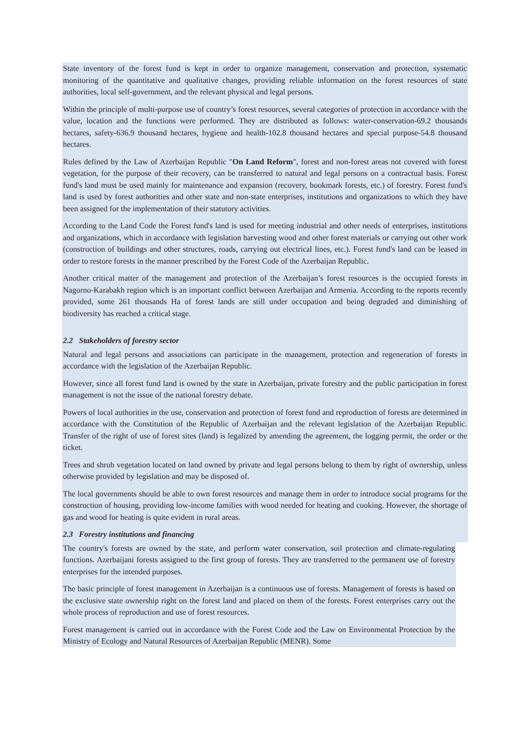State inventory of the forest fund is kept in order to organize management, conservation and protection, systematic monitoring of the quantitative and qualitative changes, providing reliable information on the forest resources of state authorities, local self-government, and the relevant physical and legal persons.
Within the principle of multi-purpose use of country’s forest resources, several categories of protection in accordance with the value, location and the functions were performed. They are distributed as follows: water-conservation-69.2 thousands hectares, safety-636.9 thousand hectares, hygiene and health-102.8 thousand hectares and special purpose-54.8 thousand hectares.
Rules defined by the Law of Azerbaijan Republic "On Land Reform", forest and non-forest areas not covered with forest vegetation, for the purpose of their recovery, can be transferred to natural and legal persons on a contractual basis. Forest fund's land must be used mainly for maintenance and expansion (recovery, bookmark forests, etc.) of forestry. Forest fund's land is used by forest authorities and other state and non-state enterprises, institutions and organizations to which they have been assigned for the implementation of their statutory activities.
According to the Land Code the Forest fund's land is used for meeting industrial and other needs of enterprises, institutions and organizations, which in accordance with legislation harvesting wood and other forest materials or carrying out other work (construction of buildings and other structures, roads, carrying out electrical lines, etc.). Forest fund's land can be leased in order to restore forests in the manner prescribed by the Forest Code of the Azerbaijan Republic.
Another critical matter of the management and protection of the Azerbaijan’s forest resources is the occupied forests in Nagorno-Karabakh region which is an important conflict between Azerbaijan and Armenia. According to the reports recently provided, some 261 thousands Ha of forest lands are still under occupation and being degraded and diminishing of biodiversity has reached a critical stage.
2.2 Stakeholders of forestry sector
Natural and legal persons and associations can participate in the management, protection and regeneration of forests in accordance with the legislation of the Azerbaijan Republic.
However, since all forest fund land is owned by the state in Azerbaijan, private forestry and the public participation in forest management is not the issue of the national forestry debate.
Powers of local authorities in the use, conservation and protection of forest fund and reproduction of forests are determined in accordance with the Constitution of the Republic of Azerbaijan and the relevant legislation of the Azerbaijan Republic. Transfer of the right of use of forest sites (land) is legalized by amending the agreement, the logging permit, the order or the ticket.
Trees and shrub vegetation located on land owned by private and legal persons belong to them by right of ownership, unless otherwise provided by legislation and may be disposed of.
The local governments should be able to own forest resources and manage them in order to introduce social programs for the construction of housing, providing low-income families with wood needed for heating and cooking. However, the shortage of gas and wood for heating is quite evident in rural areas.
2.3 Forestry institutions and financing
The country's forests are owned by the state, and perform water conservation, soil protection and climate-regulating functions. Azerbaijani forests assigned to the first group of forests. They are transferred to the permanent use of forestry enterprises for the intended purposes.
The basic principle of forest management in Azerbaijan is a continuous use of forests. Management of forests is based on the exclusive state ownership right on the forest land and placed on them of the forests. Forest enterprises carry out the whole process of reproduction and use of forest resources.
Forest management is carried out in accordance with the Forest Code and the Law on Environmental Protection by the Ministry of Ecology and Natural Resources of Azerbaijan Republic (MENR). Some